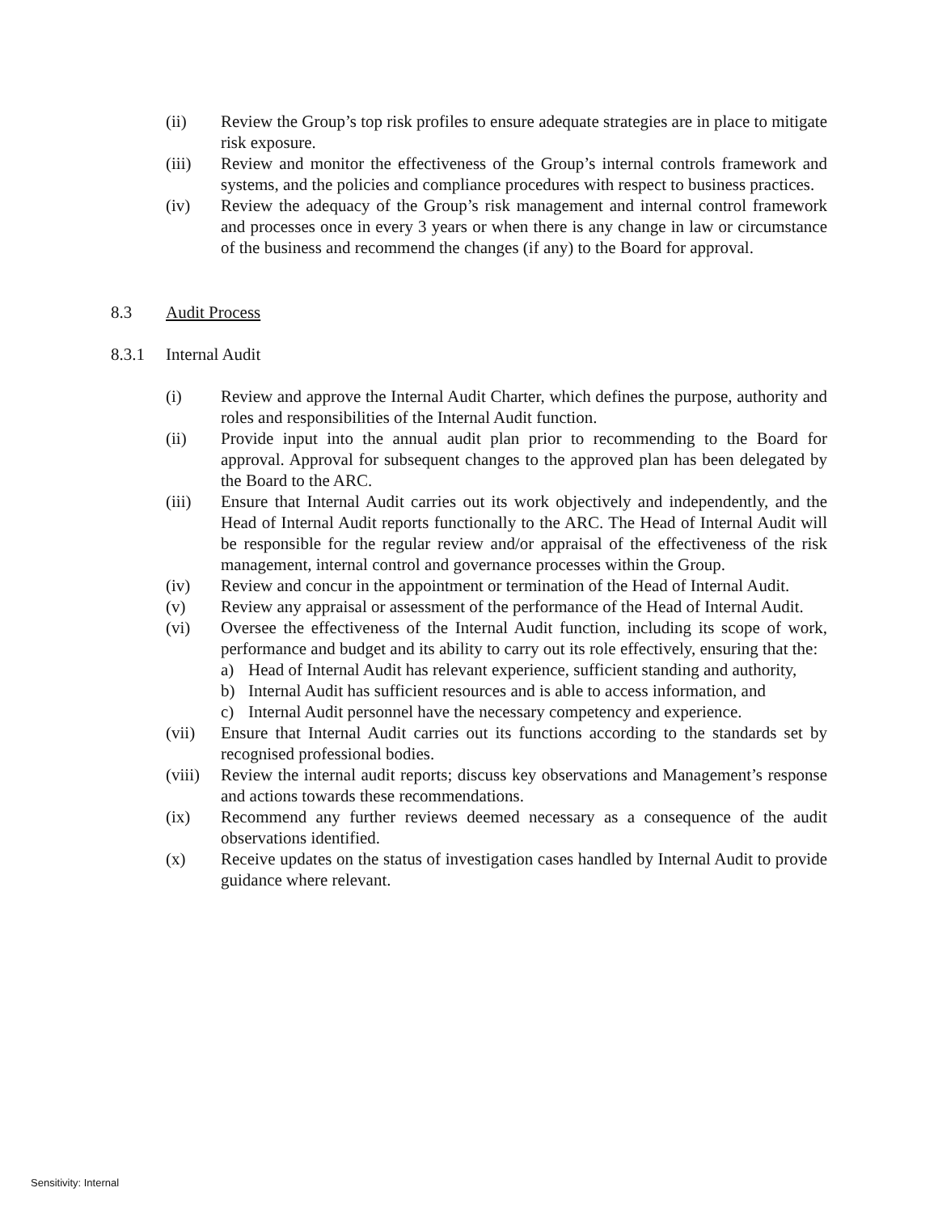(ii) Review the Group’s top risk profiles to ensure adequate strategies are in place to mitigate risk exposure.
(iii) Review and monitor the effectiveness of the Group’s internal controls framework and systems, and the policies and compliance procedures with respect to business practices.
(iv) Review the adequacy of the Group’s risk management and internal control framework and processes once in every 3 years or when there is any change in law or circumstance of the business and recommend the changes (if any) to the Board for approval.
8.3 Audit Process
8.3.1 Internal Audit
(i) Review and approve the Internal Audit Charter, which defines the purpose, authority and roles and responsibilities of the Internal Audit function.
(ii) Provide input into the annual audit plan prior to recommending to the Board for approval. Approval for subsequent changes to the approved plan has been delegated by the Board to the ARC.
(iii) Ensure that Internal Audit carries out its work objectively and independently, and the Head of Internal Audit reports functionally to the ARC. The Head of Internal Audit will be responsible for the regular review and/or appraisal of the effectiveness of the risk management, internal control and governance processes within the Group.
(iv) Review and concur in the appointment or termination of the Head of Internal Audit.
(v) Review any appraisal or assessment of the performance of the Head of Internal Audit.
(vi) Oversee the effectiveness of the Internal Audit function, including its scope of work, performance and budget and its ability to carry out its role effectively, ensuring that the:
a) Head of Internal Audit has relevant experience, sufficient standing and authority,
b) Internal Audit has sufficient resources and is able to access information, and
c) Internal Audit personnel have the necessary competency and experience.
(vii) Ensure that Internal Audit carries out its functions according to the standards set by recognised professional bodies.
(viii)
Review the internal audit reports; discuss key observations and Management’s response and actions towards these recommendations.
(ix) Recommend any further reviews deemed necessary as a consequence of the audit observations identified.
(x) Receive updates on the status of investigation cases handled by Internal Audit to provide guidance where relevant.
Sensitivity: Internal